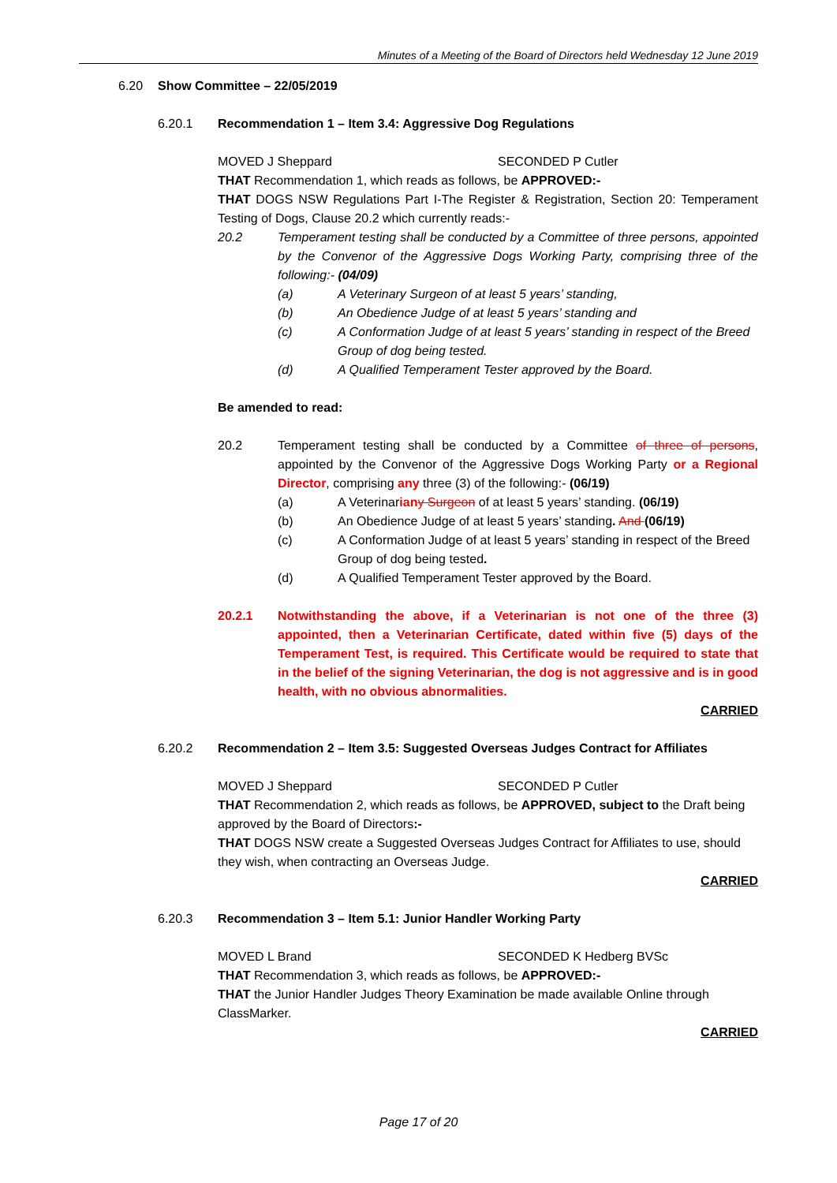Minutes of a Meeting of the Board of Directors held Wednesday 12 June 2019
6.20 Show Committee – 22/05/2019
6.20.1 Recommendation 1 – Item 3.4: Aggressive Dog Regulations
MOVED J Sheppard SECONDED P Cutler
THAT Recommendation 1, which reads as follows, be APPROVED:-
THAT DOGS NSW Regulations Part I-The Register & Registration, Section 20: Temperament Testing of Dogs, Clause 20.2 which currently reads:-
20.2 Temperament testing shall be conducted by a Committee of three persons, appointed by the Convenor of the Aggressive Dogs Working Party, comprising three of the following:- (04/09)
(a) A Veterinary Surgeon of at least 5 years’ standing,
(b) An Obedience Judge of at least 5 years’ standing and
(c) A Conformation Judge of at least 5 years’ standing in respect of the Breed Group of dog being tested.
(d) A Qualified Temperament Tester approved by the Board.
Be amended to read:
20.2 Temperament testing shall be conducted by a Committee of three of persons, appointed by the Convenor of the Aggressive Dogs Working Party or a Regional Director, comprising any three (3) of the following:- (06/19)
(a) A Veterinarian y Surgeon of at least 5 years’ standing. (06/19)
(b) An Obedience Judge of at least 5 years’ standing. And (06/19)
(c) A Conformation Judge of at least 5 years’ standing in respect of the Breed Group of dog being tested.
(d) A Qualified Temperament Tester approved by the Board.
20.2.1 Notwithstanding the above, if a Veterinarian is not one of the three (3) appointed, then a Veterinarian Certificate, dated within five (5) days of the Temperament Test, is required. This Certificate would be required to state that in the belief of the signing Veterinarian, the dog is not aggressive and is in good health, with no obvious abnormalities.
CARRIED
6.20.2 Recommendation 2 – Item 3.5: Suggested Overseas Judges Contract for Affiliates
MOVED J Sheppard SECONDED P Cutler
THAT Recommendation 2, which reads as follows, be APPROVED, subject to the Draft being approved by the Board of Directors:-
THAT DOGS NSW create a Suggested Overseas Judges Contract for Affiliates to use, should they wish, when contracting an Overseas Judge.
CARRIED
6.20.3 Recommendation 3 – Item 5.1: Junior Handler Working Party
MOVED L Brand SECONDED K Hedberg BVSc
THAT Recommendation 3, which reads as follows, be APPROVED:-
THAT the Junior Handler Judges Theory Examination be made available Online through ClassMarker.
CARRIED
Page 17 of 20